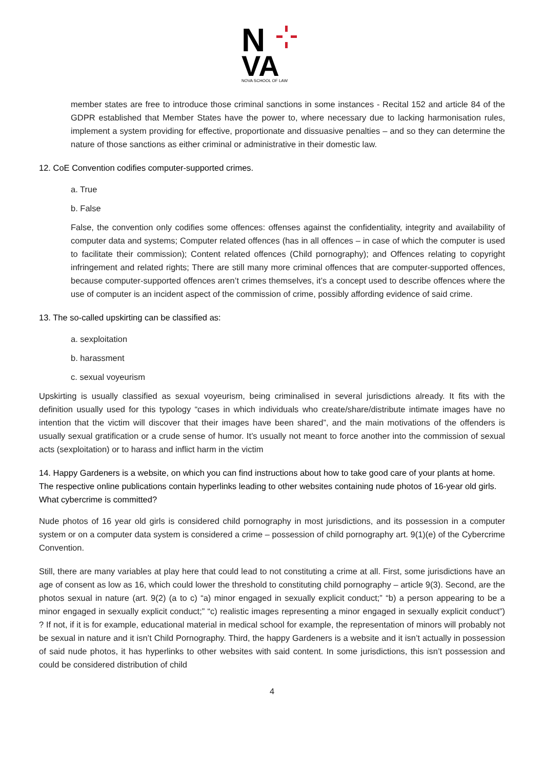N
VA
NOVA SCHOOL OF LAW
member states are free to introduce those criminal sanctions in some instances - Recital 152 and article 84 of the GDPR established that Member States have the power to, where necessary due to lacking harmonisation rules, implement a system providing for effective, proportionate and dissuasive penalties – and so they can determine the nature of those sanctions as either criminal or administrative in their domestic law.
12. CoE Convention codifies computer-supported crimes.
a. True
b. False
False, the convention only codifies some offences: offenses against the confidentiality, integrity and availability of computer data and systems; Computer related offences (has in all offences – in case of which the computer is used to facilitate their commission); Content related offences (Child pornography); and Offences relating to copyright infringement and related rights; There are still many more criminal offences that are computer-supported offences, because computer-supported offences aren’t crimes themselves, it’s a concept used to describe offences where the use of computer is an incident aspect of the commission of crime, possibly affording evidence of said crime.
13. The so-called upskirting can be classified as:
a. sexploitation
b. harassment
c. sexual voyeurism
Upskirting is usually classified as sexual voyeurism, being criminalised in several jurisdictions already. It fits with the definition usually used for this typology “cases in which individuals who create/share/distribute intimate images have no intention that the victim will discover that their images have been shared”, and the main motivations of the offenders is usually sexual gratification or a crude sense of humor. It’s usually not meant to force another into the commission of sexual acts (sexploitation) or to harass and inflict harm in the victim
14. Happy Gardeners is a website, on which you can find instructions about how to take good care of your plants at home. The respective online publications contain hyperlinks leading to other websites containing nude photos of 16-year old girls. What cybercrime is committed?
Nude photos of 16 year old girls is considered child pornography in most jurisdictions, and its possession in a computer system or on a computer data system is considered a crime – possession of child pornography art. 9(1)(e) of the Cybercrime Convention.
Still, there are many variables at play here that could lead to not constituting a crime at all. First, some jurisdictions have an age of consent as low as 16, which could lower the threshold to constituting child pornography – article 9(3). Second, are the photos sexual in nature (art. 9(2) (a to c) “a) minor engaged in sexually explicit conduct;” “b) a person appearing to be a minor engaged in sexually explicit conduct;” “c) realistic images representing a minor engaged in sexually explicit conduct”) ? If not, if it is for example, educational material in medical school for example, the representation of minors will probably not be sexual in nature and it isn’t Child Pornography. Third, the happy Gardeners is a website and it isn’t actually in possession of said nude photos, it has hyperlinks to other websites with said content. In some jurisdictions, this isn’t possession and could be considered distribution of child
4